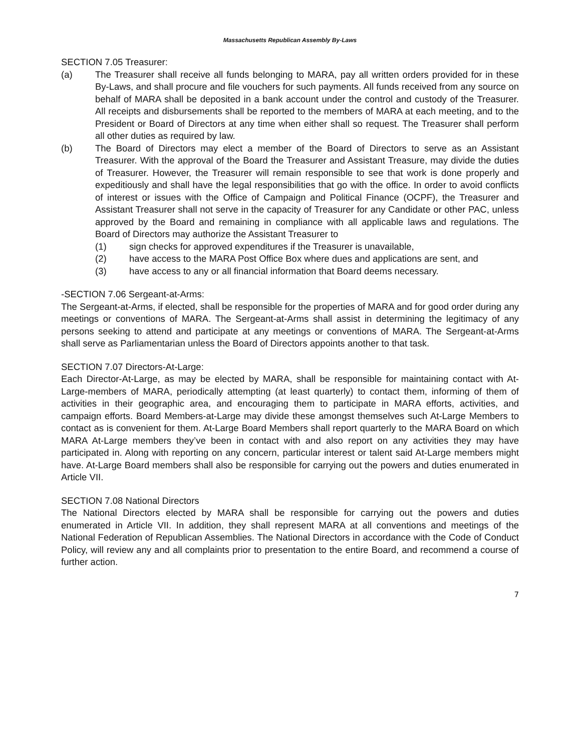Massachusetts Republican Assembly By-Laws
SECTION 7.05 Treasurer:
(a) The Treasurer shall receive all funds belonging to MARA, pay all written orders provided for in these By-Laws, and shall procure and file vouchers for such payments. All funds received from any source on behalf of MARA shall be deposited in a bank account under the control and custody of the Treasurer. All receipts and disbursements shall be reported to the members of MARA at each meeting, and to the President or Board of Directors at any time when either shall so request. The Treasurer shall perform all other duties as required by law.
(b) The Board of Directors may elect a member of the Board of Directors to serve as an Assistant Treasurer. With the approval of the Board the Treasurer and Assistant Treasure, may divide the duties of Treasurer. However, the Treasurer will remain responsible to see that work is done properly and expeditiously and shall have the legal responsibilities that go with the office. In order to avoid conflicts of interest or issues with the Office of Campaign and Political Finance (OCPF), the Treasurer and Assistant Treasurer shall not serve in the capacity of Treasurer for any Candidate or other PAC, unless approved by the Board and remaining in compliance with all applicable laws and regulations. The Board of Directors may authorize the Assistant Treasurer to
(1) sign checks for approved expenditures if the Treasurer is unavailable,
(2) have access to the MARA Post Office Box where dues and applications are sent, and
(3) have access to any or all financial information that Board deems necessary.
-SECTION 7.06 Sergeant-at-Arms:
The Sergeant-at-Arms, if elected, shall be responsible for the properties of MARA and for good order during any meetings or conventions of MARA. The Sergeant-at-Arms shall assist in determining the legitimacy of any persons seeking to attend and participate at any meetings or conventions of MARA. The Sergeant-at-Arms shall serve as Parliamentarian unless the Board of Directors appoints another to that task.
SECTION 7.07 Directors-At-Large:
Each Director-At-Large, as may be elected by MARA, shall be responsible for maintaining contact with At-Large-members of MARA, periodically attempting (at least quarterly) to contact them, informing of them of activities in their geographic area, and encouraging them to participate in MARA efforts, activities, and campaign efforts. Board Members-at-Large may divide these amongst themselves such At-Large Members to contact as is convenient for them. At-Large Board Members shall report quarterly to the MARA Board on which MARA At-Large members they’ve been in contact with and also report on any activities they may have participated in. Along with reporting on any concern, particular interest or talent said At-Large members might have. At-Large Board members shall also be responsible for carrying out the powers and duties enumerated in Article VII.
SECTION 7.08 National Directors
The National Directors elected by MARA shall be responsible for carrying out the powers and duties enumerated in Article VII. In addition, they shall represent MARA at all conventions and meetings of the National Federation of Republican Assemblies. The National Directors in accordance with the Code of Conduct Policy, will review any and all complaints prior to presentation to the entire Board, and recommend a course of further action.
7